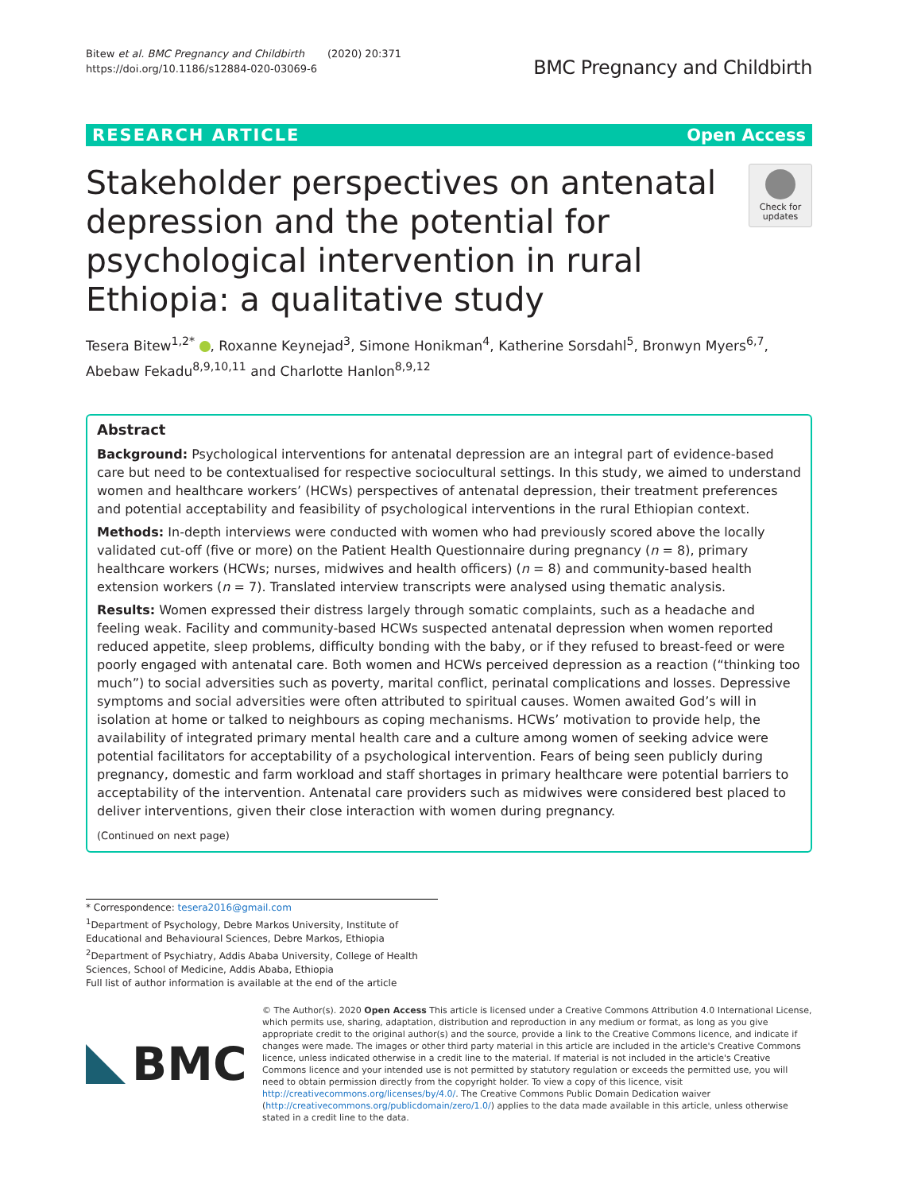Bitew et al. BMC Pregnancy and Childbirth (2020) 20:371
https://doi.org/10.1186/s12884-020-03069-6
BMC Pregnancy and Childbirth
RESEARCH ARTICLE Open Access
Stakeholder perspectives on antenatal depression and the potential for psychological intervention in rural Ethiopia: a qualitative study
Check for
updates
Tesera Bitew<sup>1,2*</sup> , Roxanne Keynejad<sup>3</sup>, Simone Honikman<sup>4</sup>, Katherine Sorsdahl<sup>5</sup>, Bronwyn Myers<sup>6,7</sup>, Abebaw Fekadu<sup>8,9,10,11</sup> and Charlotte Hanlon<sup>8,9,12</sup>
Abstract
Background: Psychological interventions for antenatal depression are an integral part of evidence-based care but need to be contextualised for respective sociocultural settings. In this study, we aimed to understand women and healthcare workers’ (HCWs) perspectives of antenatal depression, their treatment preferences and potential acceptability and feasibility of psychological interventions in the rural Ethiopian context.
Methods: In-depth interviews were conducted with women who had previously scored above the locally validated cut-off (five or more) on the Patient Health Questionnaire during pregnancy (n = 8), primary healthcare workers (HCWs; nurses, midwives and health officers) (n = 8) and community-based health extension workers (n = 7). Translated interview transcripts were analysed using thematic analysis.
Results: Women expressed their distress largely through somatic complaints, such as a headache and feeling weak. Facility and community-based HCWs suspected antenatal depression when women reported reduced appetite, sleep problems, difficulty bonding with the baby, or if they refused to breast-feed or were poorly engaged with antenatal care. Both women and HCWs perceived depression as a reaction (“thinking too much”) to social adversities such as poverty, marital conflict, perinatal complications and losses. Depressive symptoms and social adversities were often attributed to spiritual causes. Women awaited God’s will in isolation at home or talked to neighbours as coping mechanisms. HCWs’ motivation to provide help, the availability of integrated primary mental health care and a culture among women of seeking advice were potential facilitators for acceptability of a psychological intervention. Fears of being seen publicly during pregnancy, domestic and farm workload and staff shortages in primary healthcare were potential barriers to acceptability of the intervention. Antenatal care providers such as midwives were considered best placed to deliver interventions, given their close interaction with women during pregnancy.
(Continued on next page)
* Correspondence: tesera2016@gmail.com
<sup>1</sup> Department of Psychology, Debre Markos University, Institute of Educational and Behavioural Sciences, Debre Markos, Ethiopia
<sup>2</sup> Department of Psychiatry, Addis Ababa University, College of Health Sciences, School of Medicine, Addis Ababa, Ethiopia
Full list of author information is available at the end of the article
BMC
© The Author(s). 2020 Open Access This article is licensed under a Creative Commons Attribution 4.0 International License, which permits use, sharing, adaptation, distribution and reproduction in any medium or format, as long as you give appropriate credit to the original author(s) and the source, provide a link to the Creative Commons licence, and indicate if changes were made. The images or other third party material in this article are included in the article's Creative Commons licence, unless indicated otherwise in a credit line to the material. If material is not included in the article's Creative Commons licence and your intended use is not permitted by statutory regulation or exceeds the permitted use, you will need to obtain permission directly from the copyright holder. To view a copy of this licence, visit http://creativecommons.org/licenses/by/4.0/. The Creative Commons Public Domain Dedication waiver (http://creativecommons.org/publicdomain/zero/1.0/) applies to the data made available in this article, unless otherwise stated in a credit line to the data.